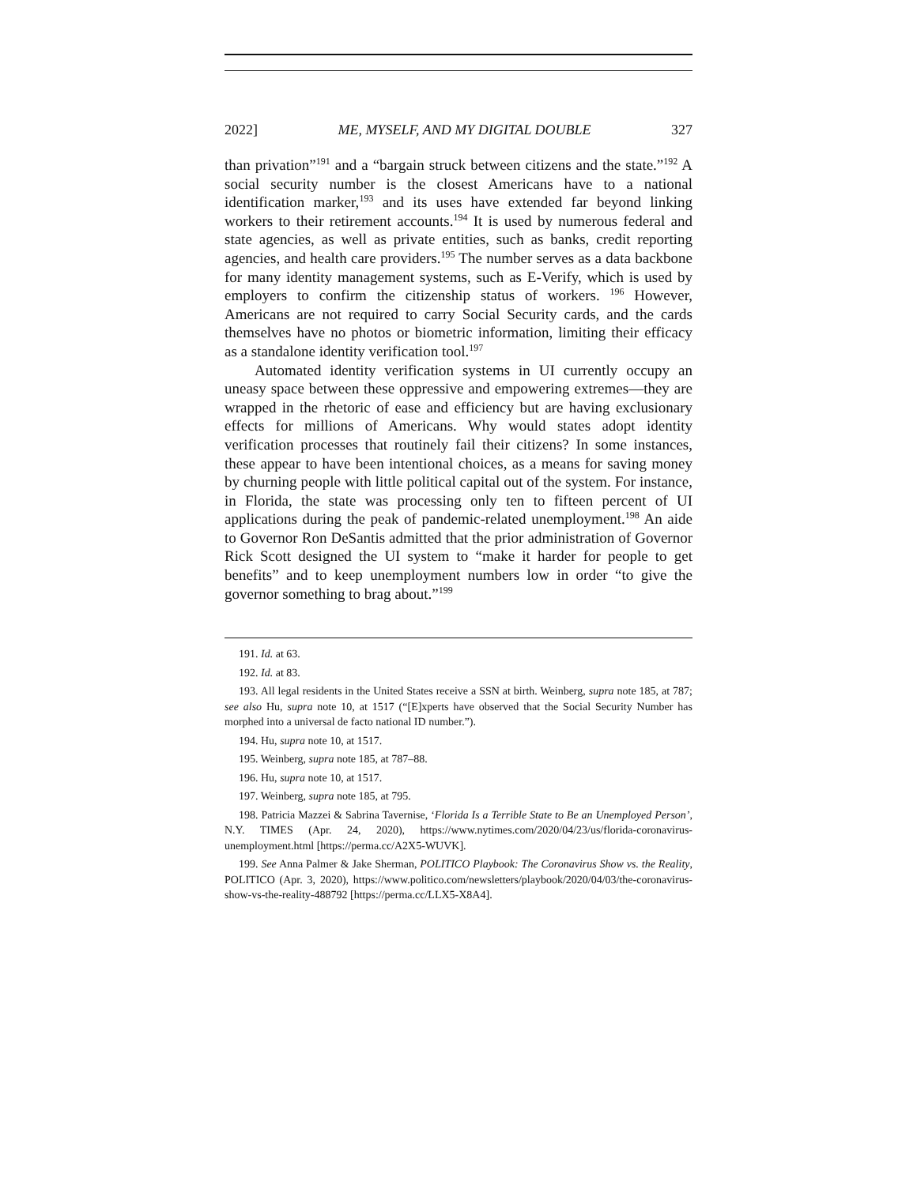2022] ME, MYSELF, AND MY DIGITAL DOUBLE 327
than privation”<sup>191</sup> and a “bargain struck between citizens and the state.”<sup>192</sup> A social security number is the closest Americans have to a national identification marker,<sup>193</sup> and its uses have extended far beyond linking workers to their retirement accounts.<sup>194</sup> It is used by numerous federal and state agencies, as well as private entities, such as banks, credit reporting agencies, and health care providers.<sup>195</sup> The number serves as a data backbone for many identity management systems, such as E-Verify, which is used by employers to confirm the citizenship status of workers. <sup>196</sup> However, Americans are not required to carry Social Security cards, and the cards themselves have no photos or biometric information, limiting their efficacy as a standalone identity verification tool.<sup>197</sup>
Automated identity verification systems in UI currently occupy an uneasy space between these oppressive and empowering extremes—they are wrapped in the rhetoric of ease and efficiency but are having exclusionary effects for millions of Americans. Why would states adopt identity verification processes that routinely fail their citizens? In some instances, these appear to have been intentional choices, as a means for saving money by churning people with little political capital out of the system. For instance, in Florida, the state was processing only ten to fifteen percent of UI applications during the peak of pandemic-related unemployment.<sup>198</sup> An aide to Governor Ron DeSantis admitted that the prior administration of Governor Rick Scott designed the UI system to “make it harder for people to get benefits” and to keep unemployment numbers low in order “to give the governor something to brag about.”<sup>199</sup>
191. Id. at 63.
192. Id. at 83.
193. All legal residents in the United States receive a SSN at birth. Weinberg, supra note 185, at 787; see also Hu, supra note 10, at 1517 (“[E]xperts have observed that the Social Security Number has morphed into a universal de facto national ID number.”).
194. Hu, supra note 10, at 1517.
195. Weinberg, supra note 185, at 787–88.
196. Hu, supra note 10, at 1517.
197. Weinberg, supra note 185, at 795.
198. Patricia Mazzei & Sabrina Tavernise, ‘Florida Is a Terrible State to Be an Unemployed Person’, N.Y. TIMES (Apr. 24, 2020), https://www.nytimes.com/2020/04/23/us/florida-coronavirus-unemployment.html [https://perma.cc/A2X5-WUVK].
199. See Anna Palmer & Jake Sherman, POLITICO Playbook: The Coronavirus Show vs. the Reality, POLITICO (Apr. 3, 2020), https://www.politico.com/newsletters/playbook/2020/04/03/the-coronavirus-show-vs-the-reality-488792 [https://perma.cc/LLX5-X8A4].